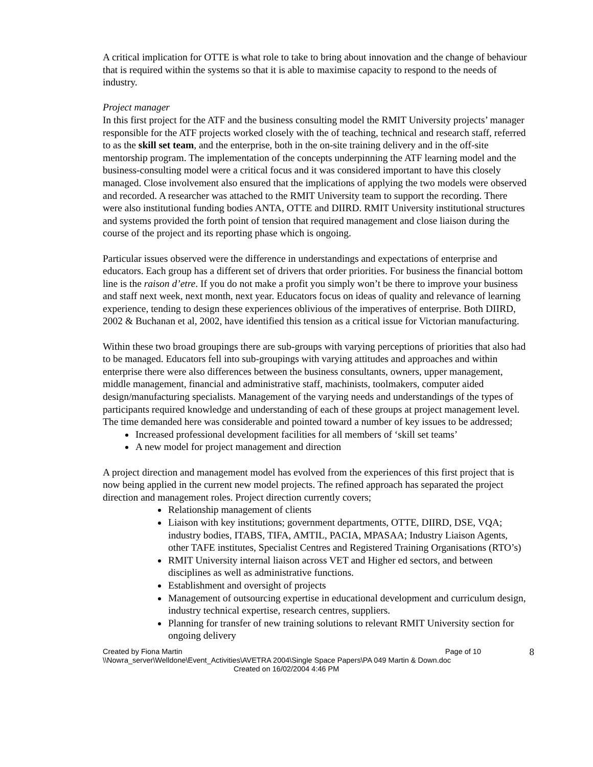A critical implication for OTTE is what role to take to bring about innovation and the change of behaviour that is required within the systems so that it is able to maximise capacity to respond to the needs of industry.
Project manager
In this first project for the ATF and the business consulting model the RMIT University projects’ manager responsible for the ATF projects worked closely with the of teaching, technical and research staff, referred to as the skill set team, and the enterprise, both in the on-site training delivery and in the off-site mentorship program. The implementation of the concepts underpinning the ATF learning model and the business-consulting model were a critical focus and it was considered important to have this closely managed. Close involvement also ensured that the implications of applying the two models were observed and recorded. A researcher was attached to the RMIT University team to support the recording. There were also institutional funding bodies ANTA, OTTE and DIIRD. RMIT University institutional structures and systems provided the forth point of tension that required management and close liaison during the course of the project and its reporting phase which is ongoing.
Particular issues observed were the difference in understandings and expectations of enterprise and educators. Each group has a different set of drivers that order priorities. For business the financial bottom line is the raison d’etre. If you do not make a profit you simply won’t be there to improve your business and staff next week, next month, next year. Educators focus on ideas of quality and relevance of learning experience, tending to design these experiences oblivious of the imperatives of enterprise. Both DIIRD, 2002 & Buchanan et al, 2002, have identified this tension as a critical issue for Victorian manufacturing.
Within these two broad groupings there are sub-groups with varying perceptions of priorities that also had to be managed. Educators fell into sub-groupings with varying attitudes and approaches and within enterprise there were also differences between the business consultants, owners, upper management, middle management, financial and administrative staff, machinists, toolmakers, computer aided design/manufacturing specialists. Management of the varying needs and understandings of the types of participants required knowledge and understanding of each of these groups at project management level. The time demanded here was considerable and pointed toward a number of key issues to be addressed;
Increased professional development facilities for all members of ‘skill set teams’
A new model for project management and direction
A project direction and management model has evolved from the experiences of this first project that is now being applied in the current new model projects. The refined approach has separated the project direction and management roles. Project direction currently covers;
Relationship management of clients
Liaison with key institutions; government departments, OTTE, DIIRD, DSE, VQA; industry bodies, ITABS, TIFA, AMTIL, PACIA, MPASAA; Industry Liaison Agents, other TAFE institutes, Specialist Centres and Registered Training Organisations (RTO’s)
RMIT University internal liaison across VET and Higher ed sectors, and between disciplines as well as administrative functions.
Establishment and oversight of projects
Management of outsourcing expertise in educational development and curriculum design, industry technical expertise, research centres, suppliers.
Planning for transfer of new training solutions to relevant RMIT University section for ongoing delivery
Created by Fiona Martin Page of 10
8
\\Nowra_server\Welldone\Event_Activities\AVETRA 2004\Single Space Papers\PA 049 Martin & Down.doc
Created on 16/02/2004 4:46 PM